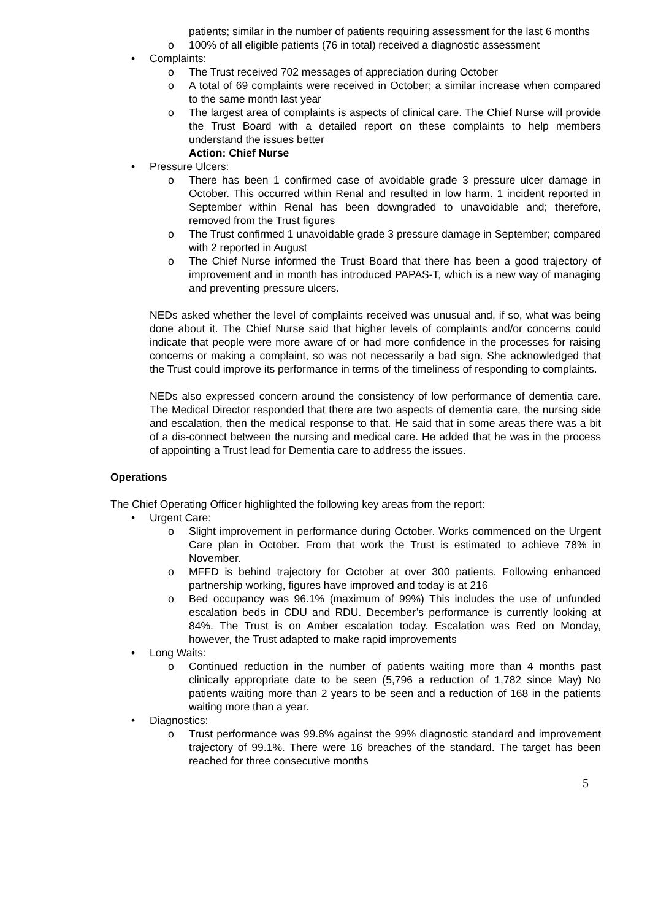patients; similar in the number of patients requiring assessment for the last 6 months
o 100% of all eligible patients (76 in total) received a diagnostic assessment
• Complaints:
o The Trust received 702 messages of appreciation during October
o A total of 69 complaints were received in October; a similar increase when compared to the same month last year
o The largest area of complaints is aspects of clinical care. The Chief Nurse will provide the Trust Board with a detailed report on these complaints to help members understand the issues better
Action: Chief Nurse
• Pressure Ulcers:
o There has been 1 confirmed case of avoidable grade 3 pressure ulcer damage in October. This occurred within Renal and resulted in low harm. 1 incident reported in September within Renal has been downgraded to unavoidable and; therefore, removed from the Trust figures
o The Trust confirmed 1 unavoidable grade 3 pressure damage in September; compared with 2 reported in August
o The Chief Nurse informed the Trust Board that there has been a good trajectory of improvement and in month has introduced PAPAS-T, which is a new way of managing and preventing pressure ulcers.
NEDs asked whether the level of complaints received was unusual and, if so, what was being done about it. The Chief Nurse said that higher levels of complaints and/or concerns could indicate that people were more aware of or had more confidence in the processes for raising concerns or making a complaint, so was not necessarily a bad sign. She acknowledged that the Trust could improve its performance in terms of the timeliness of responding to complaints.
NEDs also expressed concern around the consistency of low performance of dementia care. The Medical Director responded that there are two aspects of dementia care, the nursing side and escalation, then the medical response to that. He said that in some areas there was a bit of a dis-connect between the nursing and medical care. He added that he was in the process of appointing a Trust lead for Dementia care to address the issues.
Operations
The Chief Operating Officer highlighted the following key areas from the report:
• Urgent Care:
o Slight improvement in performance during October. Works commenced on the Urgent Care plan in October. From that work the Trust is estimated to achieve 78% in November.
o MFFD is behind trajectory for October at over 300 patients. Following enhanced partnership working, figures have improved and today is at 216
o Bed occupancy was 96.1% (maximum of 99%) This includes the use of unfunded escalation beds in CDU and RDU. December’s performance is currently looking at 84%. The Trust is on Amber escalation today. Escalation was Red on Monday, however, the Trust adapted to make rapid improvements
• Long Waits:
o Continued reduction in the number of patients waiting more than 4 months past clinically appropriate date to be seen (5,796 a reduction of 1,782 since May) No patients waiting more than 2 years to be seen and a reduction of 168 in the patients waiting more than a year.
• Diagnostics:
o Trust performance was 99.8% against the 99% diagnostic standard and improvement trajectory of 99.1%. There were 16 breaches of the standard. The target has been reached for three consecutive months
5